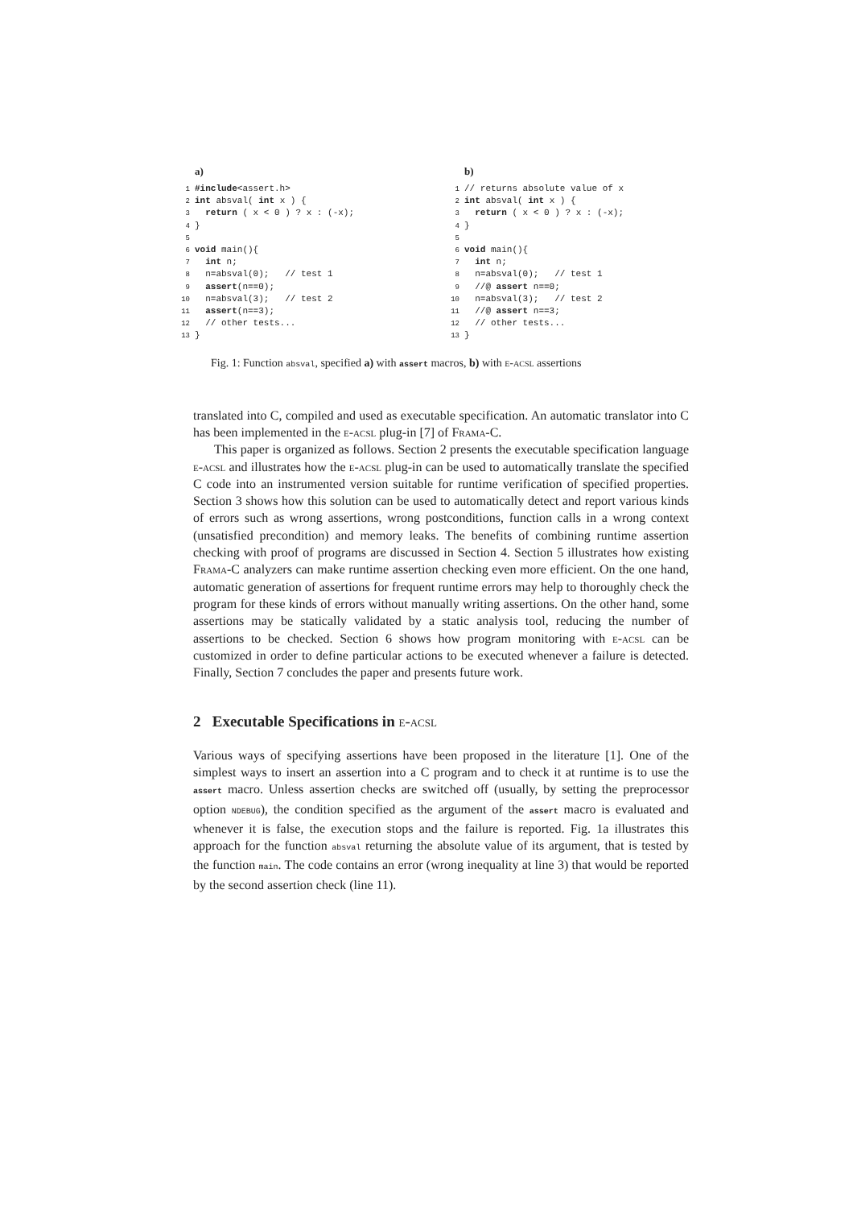a)
1#include<assert.h>
2 int absval( int x ) {
3  return ( x < 0 ) ? x : (-x);
4}
5
6 void main(){
7  int n;
8  n=absval(0);   // test 1
9  assert(n==0);
10  n=absval(3);   // test 2
11  assert(n==3);
12  // other tests...
13}
b)
1// returns absolute value of x
2 int absval( int x ) {
3  return ( x < 0 ) ? x : (-x);
4}
5
6 void main(){
7  int n;
8  n=absval(0);   // test 1
9  //@ assert n==0;
10  n=absval(3);   // test 2
11  //@ assert n==3;
12  // other tests...
13}
Fig. 1: Function absval, specified a) with assert macros, b) with e-acsl assertions
translated into C, compiled and used as executable specification. An automatic translator into C has been implemented in the e-acsl plug-in [7] of Frama-C.
This paper is organized as follows. Section 2 presents the executable specification language e-acsl and illustrates how the e-acsl plug-in can be used to automatically translate the specified C code into an instrumented version suitable for runtime verification of specified properties. Section 3 shows how this solution can be used to automatically detect and report various kinds of errors such as wrong assertions, wrong postconditions, function calls in a wrong context (unsatisfied precondition) and memory leaks. The benefits of combining runtime assertion checking with proof of programs are discussed in Section 4. Section 5 illustrates how existing Frama-C analyzers can make runtime assertion checking even more efficient. On the one hand, automatic generation of assertions for frequent runtime errors may help to thoroughly check the program for these kinds of errors without manually writing assertions. On the other hand, some assertions may be statically validated by a static analysis tool, reducing the number of assertions to be checked. Section 6 shows how program monitoring with e-acsl can be customized in order to define particular actions to be executed whenever a failure is detected. Finally, Section 7 concludes the paper and presents future work.
2 Executable Specifications in e-acsl
Various ways of specifying assertions have been proposed in the literature [1]. One of the simplest ways to insert an assertion into a C program and to check it at runtime is to use the assert macro. Unless assertion checks are switched off (usually, by setting the preprocessor option NDEBUG), the condition specified as the argument of the assert macro is evaluated and whenever it is false, the execution stops and the failure is reported. Fig. 1a illustrates this approach for the function absval returning the absolute value of its argument, that is tested by the function main. The code contains an error (wrong inequality at line 3) that would be reported by the second assertion check (line 11).